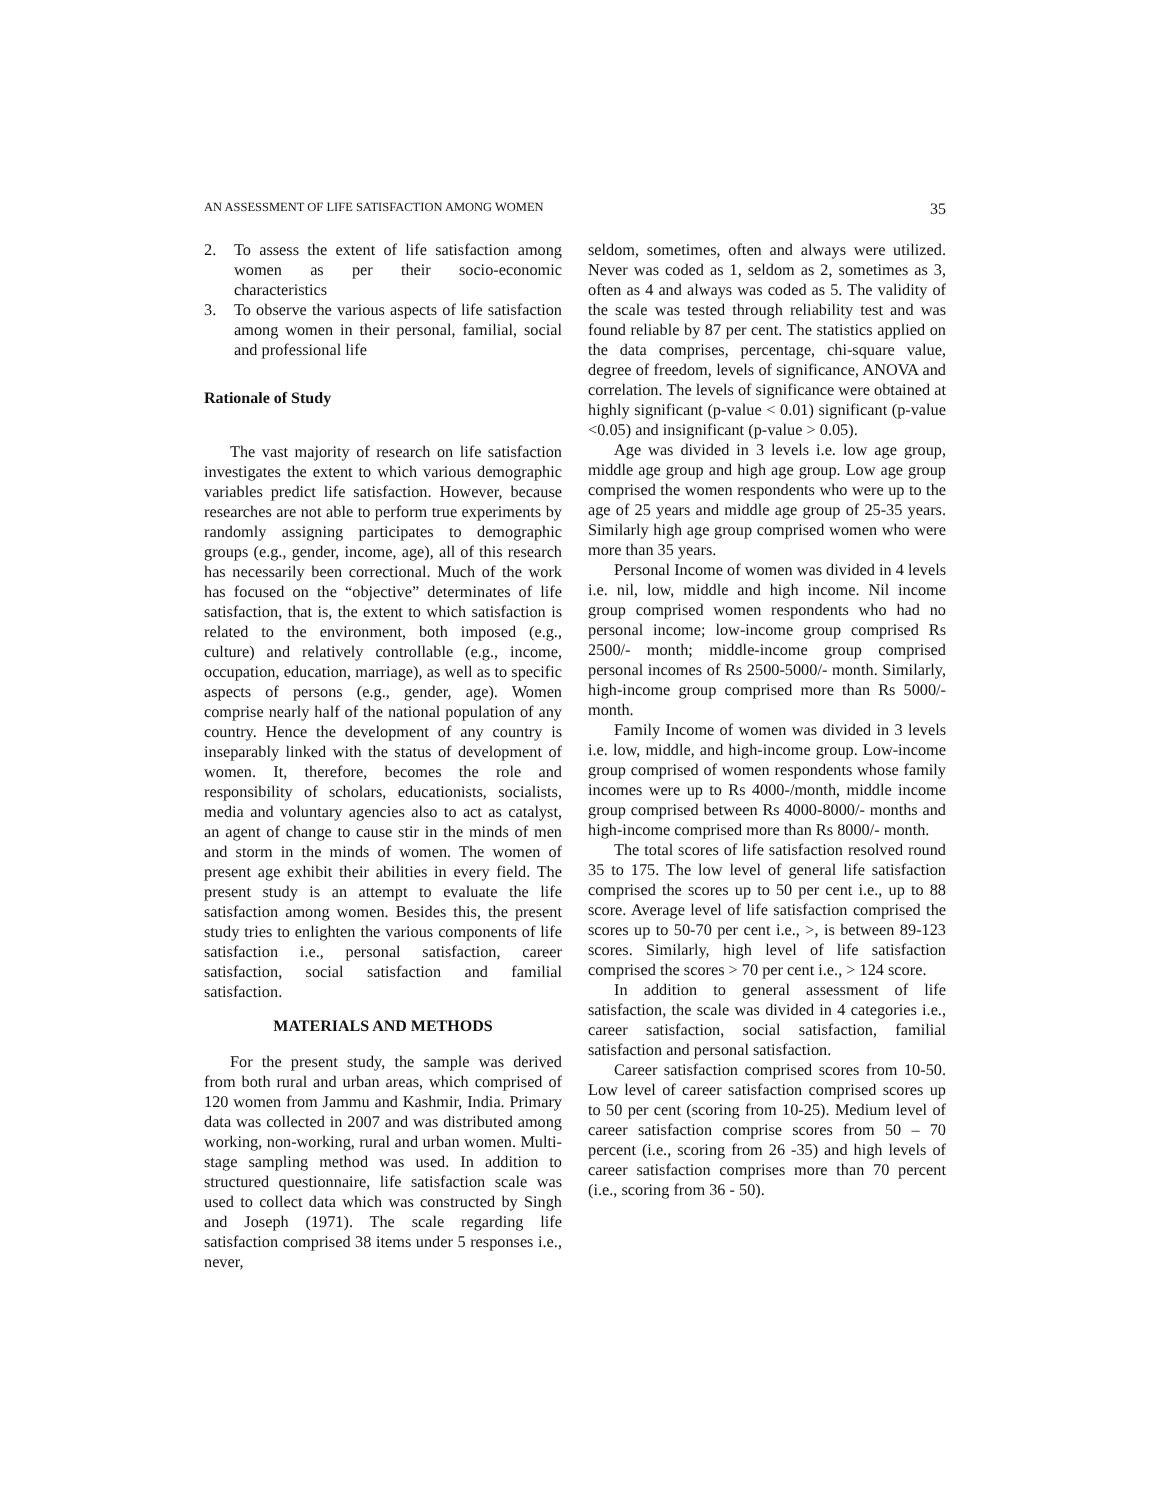AN ASSESSMENT OF LIFE SATISFACTION AMONG WOMEN 35
2. To assess the extent of life satisfaction among women as per their socio-economic characteristics
3. To observe the various aspects of life satisfaction among women in their personal, familial, social and professional life
Rationale of Study
The vast majority of research on life satisfaction investigates the extent to which various demographic variables predict life satisfaction. However, because researches are not able to perform true experiments by randomly assigning participates to demographic groups (e.g., gender, income, age), all of this research has necessarily been correctional. Much of the work has focused on the “objective” determinates of life satisfaction, that is, the extent to which satisfaction is related to the environment, both imposed (e.g., culture) and relatively controllable (e.g., income, occupation, education, marriage), as well as to specific aspects of persons (e.g., gender, age). Women comprise nearly half of the national population of any country. Hence the development of any country is inseparably linked with the status of development of women. It, therefore, becomes the role and responsibility of scholars, educationists, socialists, media and voluntary agencies also to act as catalyst, an agent of change to cause stir in the minds of men and storm in the minds of women. The women of present age exhibit their abilities in every field. The present study is an attempt to evaluate the life satisfaction among women. Besides this, the present study tries to enlighten the various components of life satisfaction i.e., personal satisfaction, career satisfaction, social satisfaction and familial satisfaction.
MATERIALS AND METHODS
For the present study, the sample was derived from both rural and urban areas, which comprised of 120 women from Jammu and Kashmir, India. Primary data was collected in 2007 and was distributed among working, non-working, rural and urban women. Multi-stage sampling method was used. In addition to structured questionnaire, life satisfaction scale was used to collect data which was constructed by Singh and Joseph (1971). The scale regarding life satisfaction comprised 38 items under 5 responses i.e., never,
seldom, sometimes, often and always were utilized. Never was coded as 1, seldom as 2, sometimes as 3, often as 4 and always was coded as 5. The validity of the scale was tested through reliability test and was found reliable by 87 per cent. The statistics applied on the data comprises, percentage, chi-square value, degree of freedom, levels of significance, ANOVA and correlation. The levels of significance were obtained at highly significant (p-value < 0.01) significant (p-value <0.05) and insignificant (p-value > 0.05).
Age was divided in 3 levels i.e. low age group, middle age group and high age group. Low age group comprised the women respondents who were up to the age of 25 years and middle age group of 25-35 years. Similarly high age group comprised women who were more than 35 years.
Personal Income of women was divided in 4 levels i.e. nil, low, middle and high income. Nil income group comprised women respondents who had no personal income; low-income group comprised Rs 2500/- month; middle-income group comprised personal incomes of Rs 2500-5000/- month. Similarly, high-income group comprised more than Rs 5000/- month.
Family Income of women was divided in 3 levels i.e. low, middle, and high-income group. Low-income group comprised of women respondents whose family incomes were up to Rs 4000-/month, middle income group comprised between Rs 4000-8000/- months and high-income comprised more than Rs 8000/- month.
The total scores of life satisfaction resolved round 35 to 175. The low level of general life satisfaction comprised the scores up to 50 per cent i.e., up to 88 score. Average level of life satisfaction comprised the scores up to 50-70 per cent i.e., >, is between 89-123 scores. Similarly, high level of life satisfaction comprised the scores > 70 per cent i.e., > 124 score.
In addition to general assessment of life satisfaction, the scale was divided in 4 categories i.e., career satisfaction, social satisfaction, familial satisfaction and personal satisfaction.
Career satisfaction comprised scores from 10-50. Low level of career satisfaction comprised scores up to 50 per cent (scoring from 10-25). Medium level of career satisfaction comprise scores from 50 – 70 percent (i.e., scoring from 26 -35) and high levels of career satisfaction comprises more than 70 percent (i.e., scoring from 36 - 50).